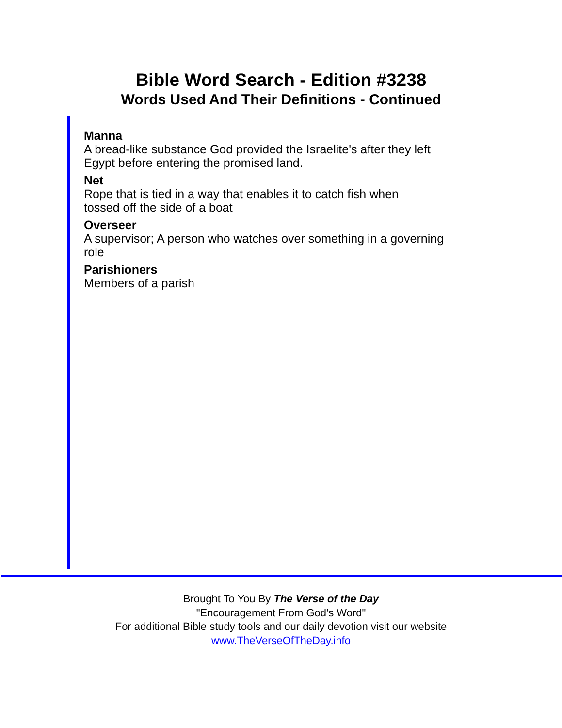Bible Word Search - Edition #3238
Words Used And Their Definitions - Continued
Manna
A bread-like substance God provided the Israelite's after they left
Egypt before entering the promised land.
Net
Rope that is tied in a way that enables it to catch fish when
tossed off the side of a boat
Overseer
A supervisor; A person who watches over something in a governing
role
Parishioners
Members of a parish
Brought To You By The Verse of the Day
"Encouragement From God's Word"
For additional Bible study tools and our daily devotion visit our website
www.TheVerseOfTheDay.info